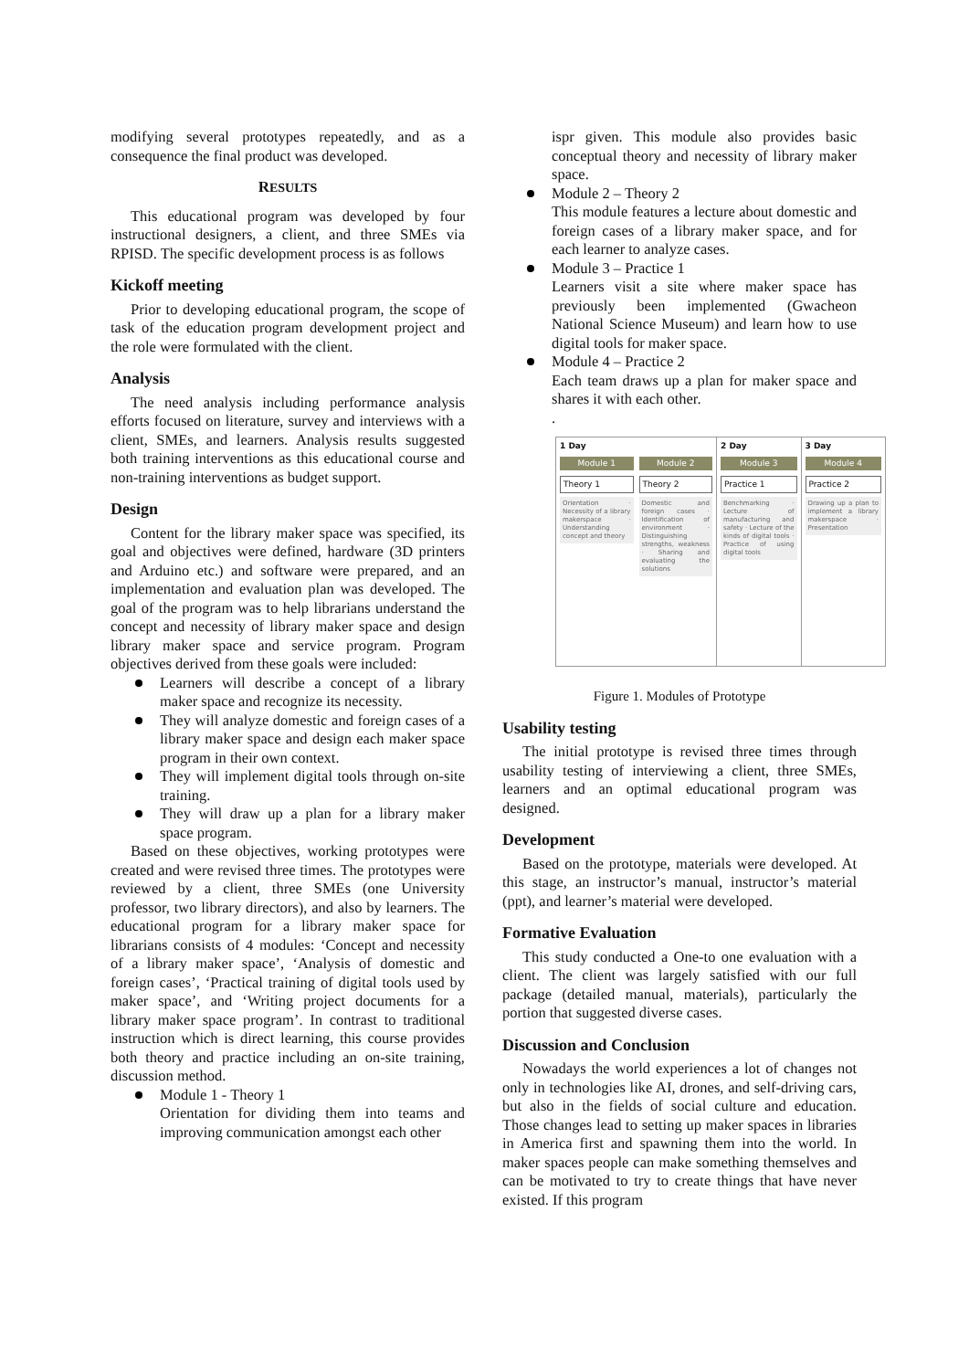modifying several prototypes repeatedly, and as a consequence the final product was developed.
RESULTS
This educational program was developed by four instructional designers, a client, and three SMEs via RPISD. The specific development process is as follows
Kickoff meeting
Prior to developing educational program, the scope of task of the education program development project and the role were formulated with the client.
Analysis
The need analysis including performance analysis efforts focused on literature, survey and interviews with a client, SMEs, and learners. Analysis results suggested both training interventions as this educational course and non-training interventions as budget support.
Design
Content for the library maker space was specified, its goal and objectives were defined, hardware (3D printers and Arduino etc.) and software were prepared, and an implementation and evaluation plan was developed. The goal of the program was to help librarians understand the concept and necessity of library maker space and design library maker space and service program. Program objectives derived from these goals were included:
Learners will describe a concept of a library maker space and recognize its necessity.
They will analyze domestic and foreign cases of a library maker space and design each maker space program in their own context.
They will implement digital tools through on-site training.
They will draw up a plan for a library maker space program.
Based on these objectives, working prototypes were created and were revised three times. The prototypes were reviewed by a client, three SMEs (one University professor, two library directors), and also by learners. The educational program for a library maker space for librarians consists of 4 modules: ‘Concept and necessity of a library maker space’, ‘Analysis of domestic and foreign cases’, ‘Practical training of digital tools used by maker space’, and ‘Writing project documents for a library maker space program’. In contrast to traditional instruction which is direct learning, this course provides both theory and practice including an on-site training, discussion method.
Module 1 - Theory 1
Orientation for dividing them into teams and improving communication amongst each other
ispr given. This module also provides basic conceptual theory and necessity of library maker space.
Module 2 – Theory 2
This module features a lecture about domestic and foreign cases of a library maker space, and for each learner to analyze cases.
Module 3 – Practice 1
Learners visit a site where maker space has previously been implemented (Gwacheon National Science Museum) and learn how to use digital tools for maker space.
Module 4 – Practice 2
Each team draws up a plan for maker space and shares it with each other.
.
1 Day
Module 1
Theory 1
Orientation · Necessity of a library makerspace · Understanding concept and theory
Module 2
Theory 2
Domestic and foreign cases · Identification of environment · Distinguishing strengths, weakness · Sharing and evaluating the solutions
2 Day
Module 3
Practice 1
Benchmarking · Lecture of manufacturing and safety · Lecture of the kinds of digital tools · Practice of using digital tools
3 Day
Module 4
Practice 2
Drawing up a plan to implement a library makerspace · Presentation
Figure 1. Modules of Prototype
Usability testing
The initial prototype is revised three times through usability testing of interviewing a client, three SMEs, learners and an optimal educational program was designed.
Development
Based on the prototype, materials were developed. At this stage, an instructor’s manual, instructor’s material (ppt), and learner’s material were developed.
Formative Evaluation
This study conducted a One-to one evaluation with a client. The client was largely satisfied with our full package (detailed manual, materials), particularly the portion that suggested diverse cases.
Discussion and Conclusion
Nowadays the world experiences a lot of changes not only in technologies like AI, drones, and self-driving cars, but also in the fields of social culture and education. Those changes lead to setting up maker spaces in libraries in America first and spawning them into the world. In maker spaces people can make something themselves and can be motivated to try to create things that have never existed. If this program